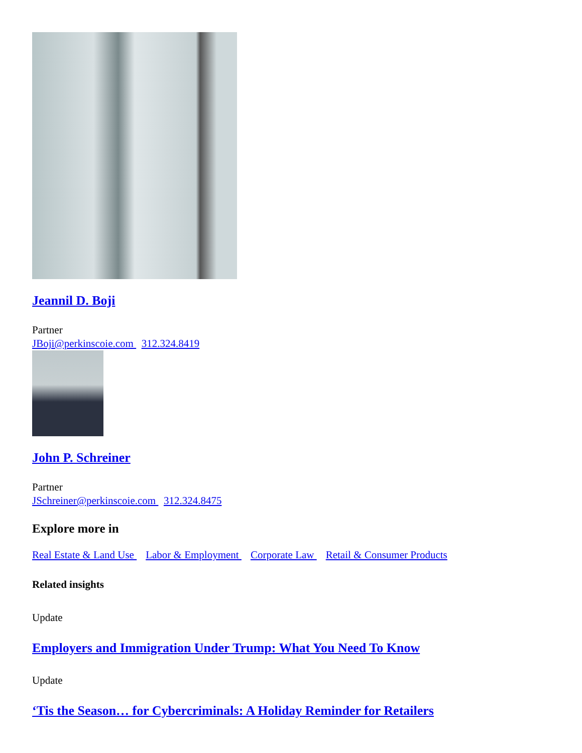Jeannil D. Boji
Partner
JBoji@perkinscoie.com 312.324.8419
John P. Schreiner
Partner
JSchreiner@perkinscoie.com 312.324.8475
Explore more in
Real Estate & Land Use Labor & Employment Corporate Law Retail & Consumer Products
Related insights
Update
Employers and Immigration Under Trump: What You Need To Know
Update
‘Tis the Season… for Cybercriminals: A Holiday Reminder for Retailers